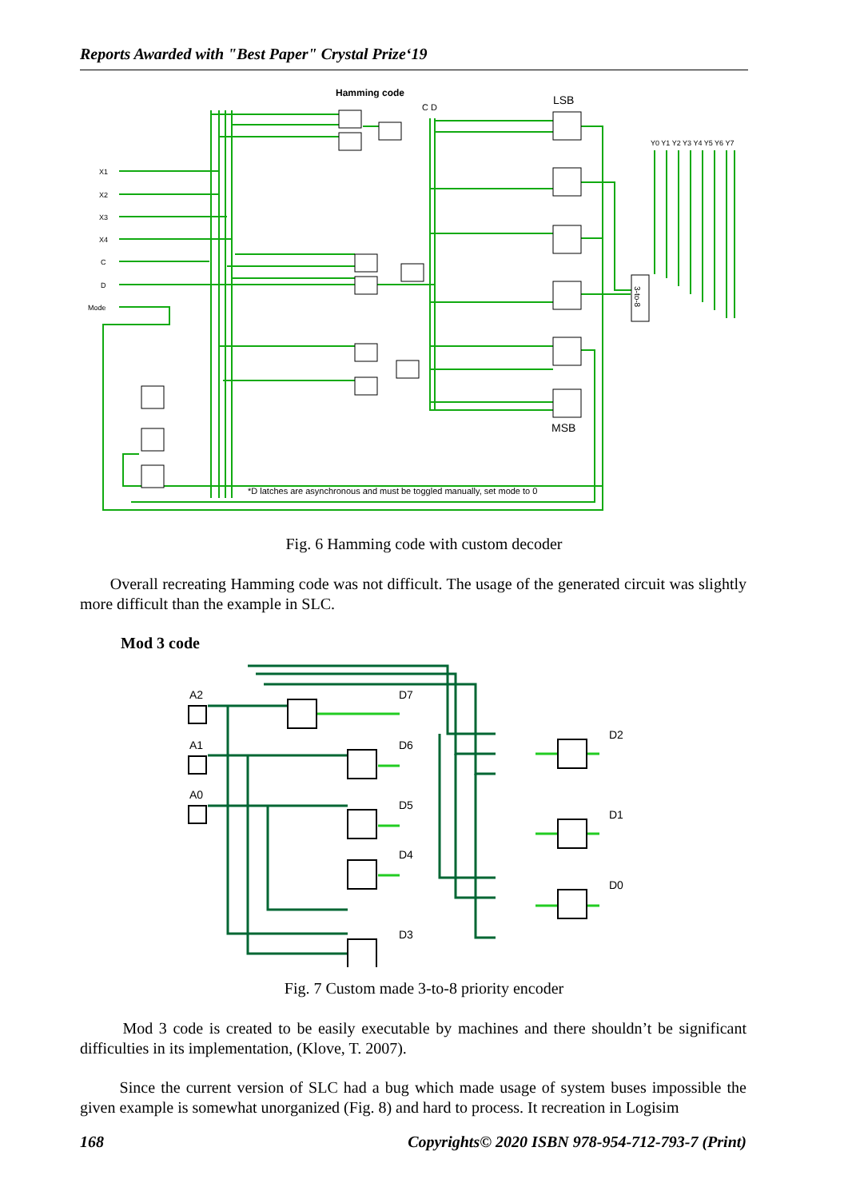Reports Awarded with "Best Paper" Crystal Prize‘19
Hamming code
C D
LSB
MSB
Y0 Y1 Y2 Y3 Y4 Y5 Y6 Y7
3-to-8
X1
X2
X3
X4
C
D
Mode
*D latches are asynchronous and must be toggled manually, set mode to 0
Fig. 6 Hamming code with custom decoder
Overall recreating Hamming code was not difficult. The usage of the generated circuit was slightly more difficult than the example in SLC.
Mod 3 code
A2
A1
A0
D7
D6
D5
D4
D3
D2
D1
D0
Fig. 7 Custom made 3-to-8 priority encoder
Mod 3 code is created to be easily executable by machines and there shouldn’t be significant difficulties in its implementation, (Klove, T. 2007).
Since the current version of SLC had a bug which made usage of system buses impossible the given example is somewhat unorganized (Fig. 8) and hard to process. It recreation in Logisim
168 Copyrights© 2020 ISBN 978-954-712-793-7 (Print)